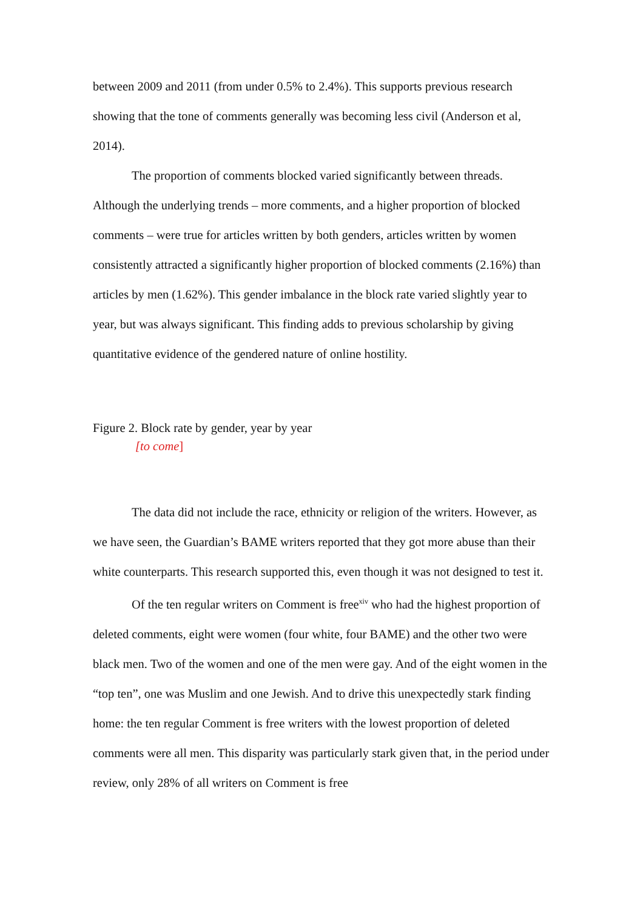between 2009 and 2011 (from under 0.5% to 2.4%). This supports previous research showing that the tone of comments generally was becoming less civil (Anderson et al, 2014).
The proportion of comments blocked varied significantly between threads. Although the underlying trends – more comments, and a higher proportion of blocked comments – were true for articles written by both genders, articles written by women consistently attracted a significantly higher proportion of blocked comments (2.16%) than articles by men (1.62%). This gender imbalance in the block rate varied slightly year to year, but was always significant. This finding adds to previous scholarship by giving quantitative evidence of the gendered nature of online hostility.
Figure 2. Block rate by gender, year by year
[to come]
The data did not include the race, ethnicity or religion of the writers. However, as we have seen, the Guardian’s BAME writers reported that they got more abuse than their white counterparts. This research supported this, even though it was not designed to test it.
Of the ten regular writers on Comment is free<sup>xiv</sup> who had the highest proportion of deleted comments, eight were women (four white, four BAME) and the other two were black men. Two of the women and one of the men were gay. And of the eight women in the “top ten”, one was Muslim and one Jewish. And to drive this unexpectedly stark finding home: the ten regular Comment is free writers with the lowest proportion of deleted comments were all men. This disparity was particularly stark given that, in the period under review, only 28% of all writers on Comment is free